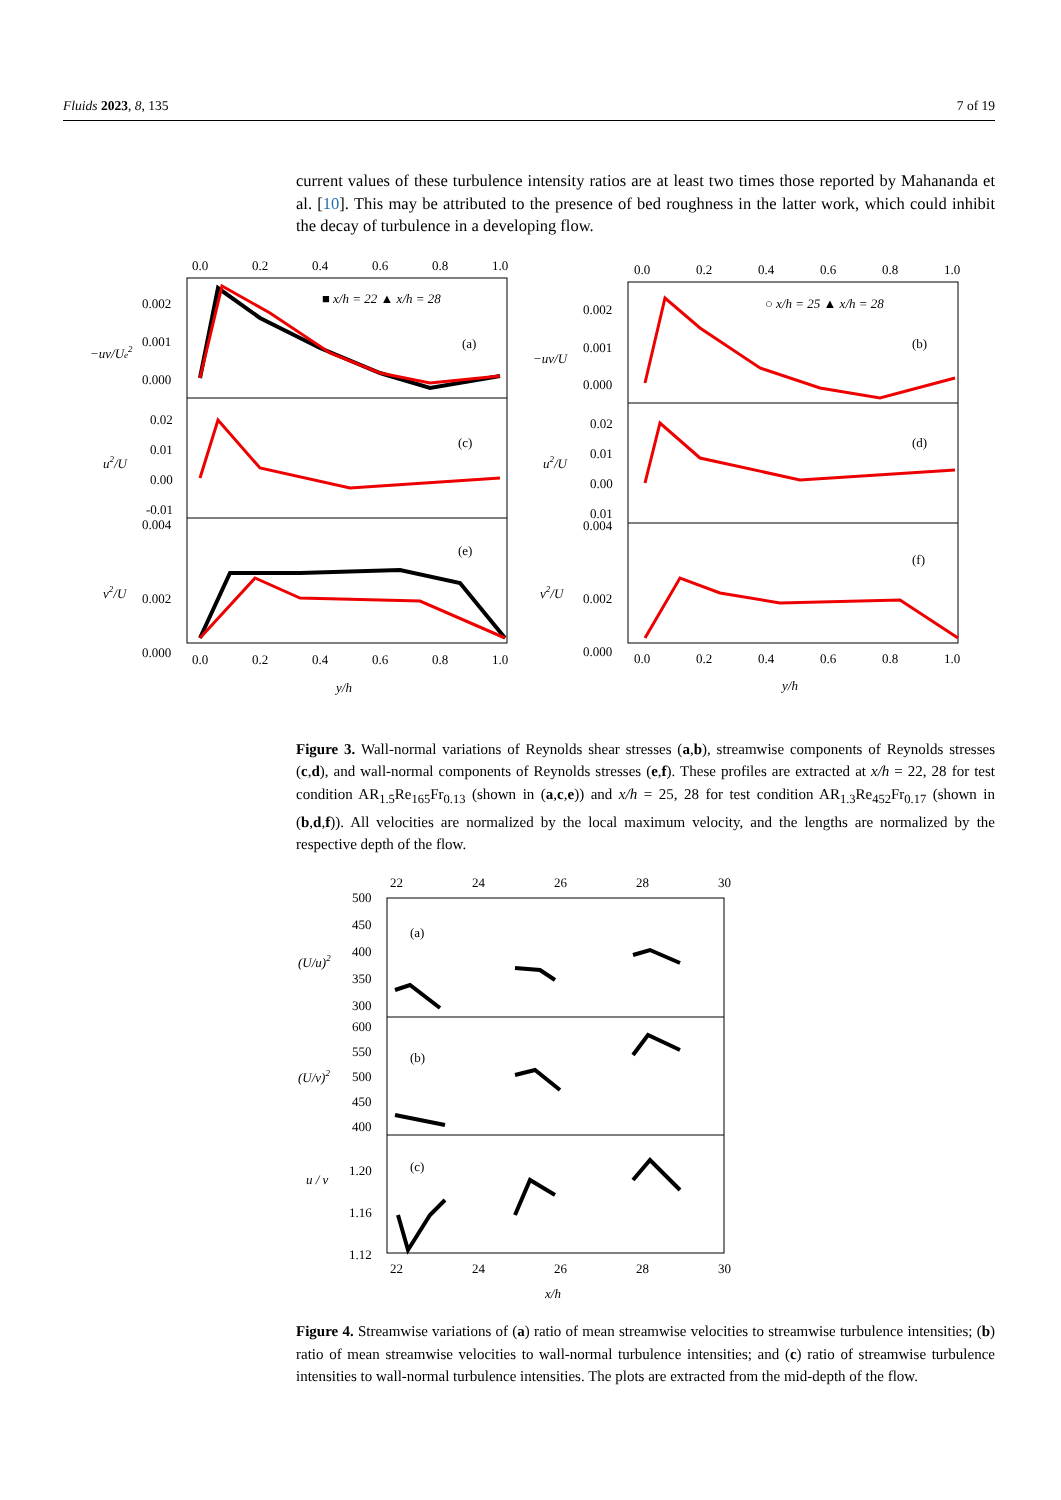Fluids 2023, 8, 135 7 of 19
current values of these turbulence intensity ratios are at least two times those reported by Mahananda et al. [10]. This may be attributed to the presence of bed roughness in the latter work, which could inhibit the decay of turbulence in a developing flow.
0.0
0.2
0.4
0.6
0.8
1.0
0.0
0.2
0.4
0.6
0.8
1.0
0.002
0.001
0.000
−uv/Ue2
■ x/h = 22 ▲ x/h = 28
(a)
0.02
0.01
0.00
-0.01
0.004
u2/U
(c)
v2/U
0.002
0.000
(e)
0.0
0.2
0.4
0.6
0.8
1.0
y/h
0.002
0.001
0.000
−uv/U
○ x/h = 25 ▲ x/h = 28
(b)
0.02
0.01
0.00
0.01
0.004
u2/U
(d)
v2/U
0.002
0.000
(f)
0.0
0.2
0.4
0.6
0.8
1.0
y/h
Figure 3. Wall-normal variations of Reynolds shear stresses (a,b), streamwise components of Reynolds stresses (c,d), and wall-normal components of Reynolds stresses (e,f). These profiles are extracted at x/h = 22, 28 for test condition AR<sub>1.5</sub>Re<sub>165</sub>Fr<sub>0.13</sub> (shown in (a,c,e)) and x/h = 25, 28 for test condition AR<sub>1.3</sub>Re<sub>452</sub>Fr<sub>0.17</sub> (shown in (b,d,f)). All velocities are normalized by the local maximum velocity, and the lengths are normalized by the respective depth of the flow.
22
24
26
28
30
500
450
400
350
300
(U/u)2
(a)
600
550
500
450
400
(U/v)2
(b)
1.20
1.16
1.12
u / v
(c)
22
24
26
28
30
x/h
Figure 4. Streamwise variations of (a) ratio of mean streamwise velocities to streamwise turbulence intensities; (b) ratio of mean streamwise velocities to wall-normal turbulence intensities; and (c) ratio of streamwise turbulence intensities to wall-normal turbulence intensities. The plots are extracted from the mid-depth of the flow.